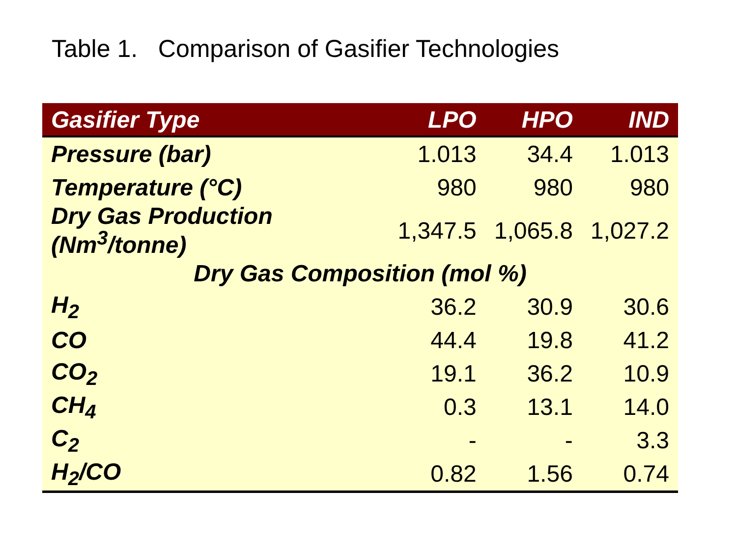Table 1. Comparison of Gasifier Technologies
| Gasifier Type | LPO | HPO | IND |
| --- | --- | --- | --- |
| Pressure (bar) | 1.013 | 34.4 | 1.013 |
| Temperature (°C) | 980 | 980 | 980 |
| Dry Gas Production (Nm<sup>3</sup>/tonne) | 1,347.5 | 1,065.8 | 1,027.2 |
| Dry Gas Composition (mol %) | | | |
| H<sub>2</sub> | 36.2 | 30.9 | 30.6 |
| CO | 44.4 | 19.8 | 41.2 |
| CO<sub>2</sub> | 19.1 | 36.2 | 10.9 |
| CH<sub>4</sub> | 0.3 | 13.1 | 14.0 |
| C<sub>2</sub> | - | - | 3.3 |
| H<sub>2</sub>/CO | 0.82 | 1.56 | 0.74 |